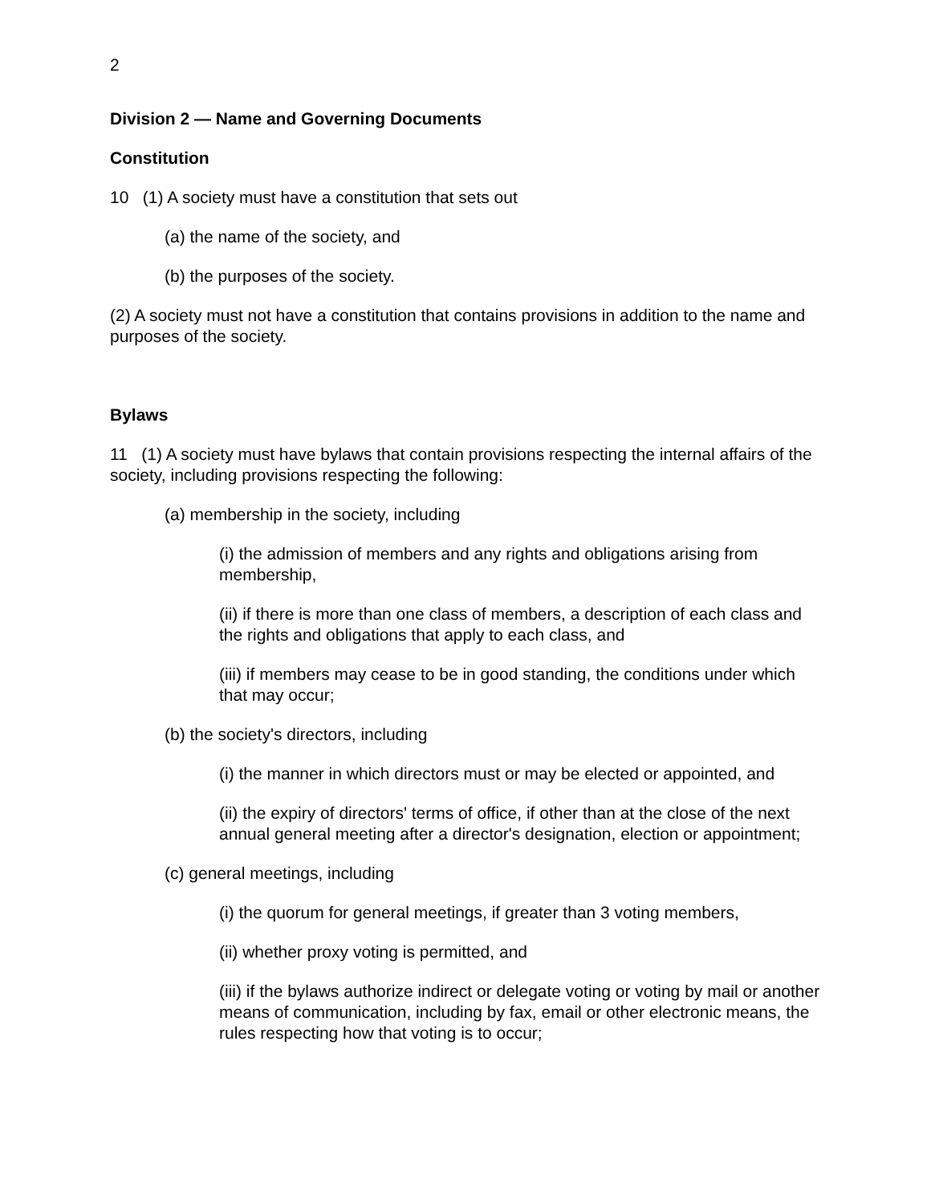2
Division 2 — Name and Governing Documents
Constitution
10 (1) A society must have a constitution that sets out
(a) the name of the society, and
(b) the purposes of the society.
(2) A society must not have a constitution that contains provisions in addition to the name and purposes of the society.
Bylaws
11 (1) A society must have bylaws that contain provisions respecting the internal affairs of the society, including provisions respecting the following:
(a) membership in the society, including
(i) the admission of members and any rights and obligations arising from membership,
(ii) if there is more than one class of members, a description of each class and the rights and obligations that apply to each class, and
(iii) if members may cease to be in good standing, the conditions under which that may occur;
(b) the society's directors, including
(i) the manner in which directors must or may be elected or appointed, and
(ii) the expiry of directors' terms of office, if other than at the close of the next annual general meeting after a director's designation, election or appointment;
(c) general meetings, including
(i) the quorum for general meetings, if greater than 3 voting members,
(ii) whether proxy voting is permitted, and
(iii) if the bylaws authorize indirect or delegate voting or voting by mail or another means of communication, including by fax, email or other electronic means, the rules respecting how that voting is to occur;